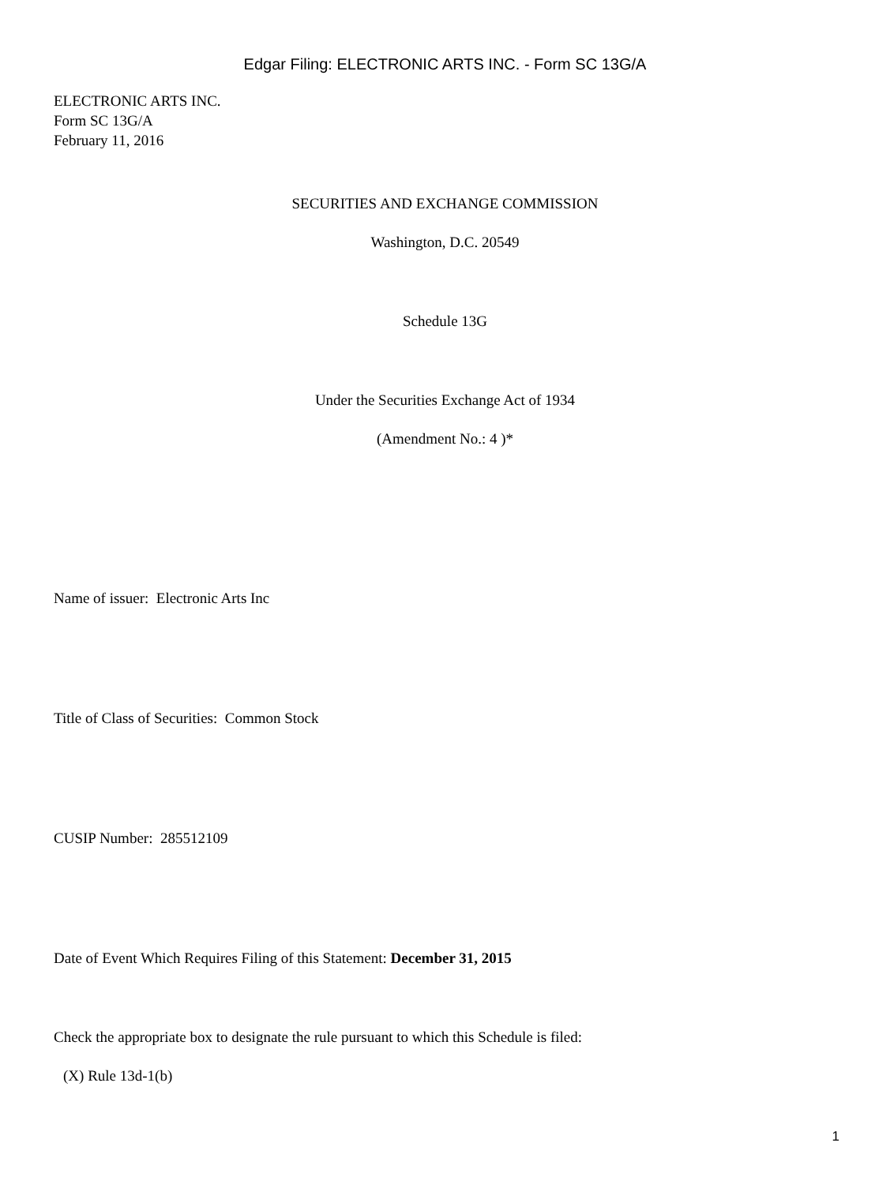Edgar Filing: ELECTRONIC ARTS INC. - Form SC 13G/A
ELECTRONIC ARTS INC.
Form SC 13G/A
February 11, 2016
SECURITIES AND EXCHANGE COMMISSION
Washington, D.C. 20549
Schedule 13G
Under the Securities Exchange Act of 1934
(Amendment No.: 4 )*
Name of issuer: Electronic Arts Inc
Title of Class of Securities: Common Stock
CUSIP Number: 285512109
Date of Event Which Requires Filing of this Statement: December 31, 2015
Check the appropriate box to designate the rule pursuant to which this Schedule is filed:
(X) Rule 13d-1(b)
1